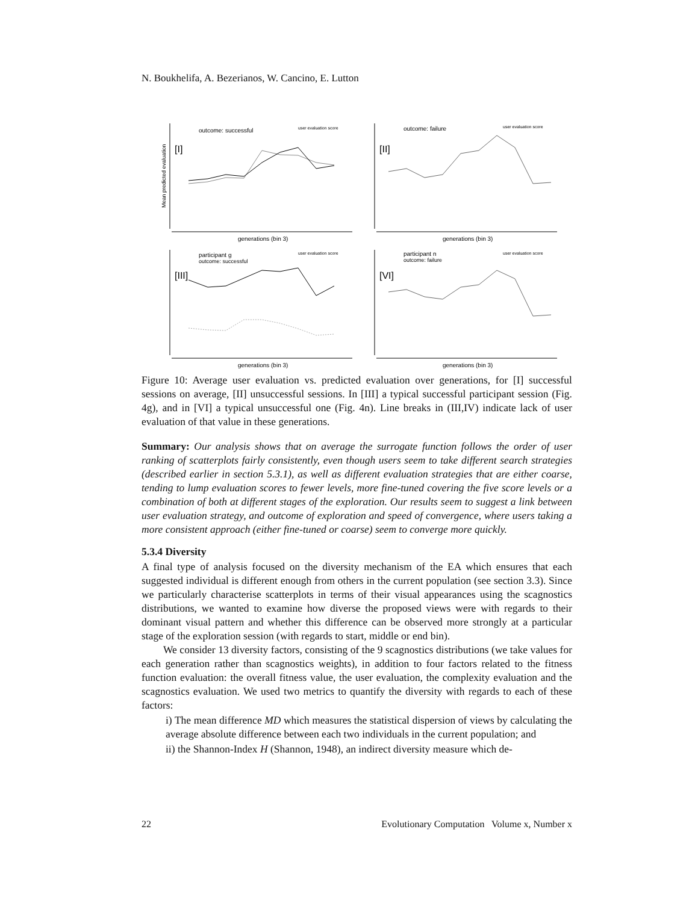N. Boukhelifa, A. Bezerianos, W. Cancino, E. Lutton
Mean predicted evaluation
outcome: successful
user evaluation score
[I]
generations (bin 3)
outcome: failure
user evaluation score
[II]
generations (bin 3)
participant g
outcome: successful
user evaluation score
[III]
generations (bin 3)
participant n
outcome: failure
user evaluation score
[VI]
generations (bin 3)
Figure 10: Average user evaluation vs. predicted evaluation over generations, for [I] successful sessions on average, [II] unsuccessful sessions. In [III] a typical successful participant session (Fig. 4g), and in [VI] a typical unsuccessful one (Fig. 4n). Line breaks in (III,IV) indicate lack of user evaluation of that value in these generations.
Summary: Our analysis shows that on average the surrogate function follows the order of user ranking of scatterplots fairly consistently, even though users seem to take different search strategies (described earlier in section 5.3.1), as well as different evaluation strategies that are either coarse, tending to lump evaluation scores to fewer levels, more fine-tuned covering the five score levels or a combination of both at different stages of the exploration. Our results seem to suggest a link between user evaluation strategy, and outcome of exploration and speed of convergence, where users taking a more consistent approach (either fine-tuned or coarse) seem to converge more quickly.
5.3.4 Diversity
A final type of analysis focused on the diversity mechanism of the EA which ensures that each suggested individual is different enough from others in the current population (see section 3.3). Since we particularly characterise scatterplots in terms of their visual appearances using the scagnostics distributions, we wanted to examine how diverse the proposed views were with regards to their dominant visual pattern and whether this difference can be observed more strongly at a particular stage of the exploration session (with regards to start, middle or end bin).
We consider 13 diversity factors, consisting of the 9 scagnostics distributions (we take values for each generation rather than scagnostics weights), in addition to four factors related to the fitness function evaluation: the overall fitness value, the user evaluation, the complexity evaluation and the scagnostics evaluation. We used two metrics to quantify the diversity with regards to each of these factors:
i) The mean difference MD which measures the statistical dispersion of views by calculating the average absolute difference between each two individuals in the current population; and
ii) the Shannon-Index H (Shannon, 1948), an indirect diversity measure which de-
22 Evolutionary Computation Volume x, Number x